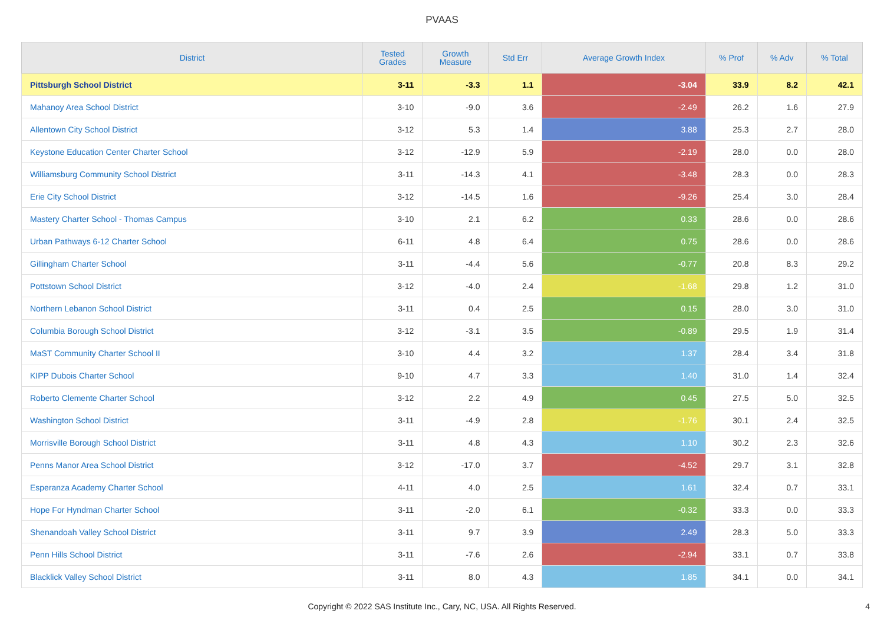PVAAS
| District | Tested Grades | Growth Measure | Std Err | Average Growth Index | % Prof | % Adv | % Total |
| --- | --- | --- | --- | --- | --- | --- | --- |
| Pittsburgh School District | 3-11 | -3.3 | 1.1 | -3.04 | 33.9 | 8.2 | 42.1 |
| Mahanoy Area School District | 3-10 | -9.0 | 3.6 | -2.49 | 26.2 | 1.6 | 27.9 |
| Allentown City School District | 3-12 | 5.3 | 1.4 | 3.88 | 25.3 | 2.7 | 28.0 |
| Keystone Education Center Charter School | 3-12 | -12.9 | 5.9 | -2.19 | 28.0 | 0.0 | 28.0 |
| Williamsburg Community School District | 3-11 | -14.3 | 4.1 | -3.48 | 28.3 | 0.0 | 28.3 |
| Erie City School District | 3-12 | -14.5 | 1.6 | -9.26 | 25.4 | 3.0 | 28.4 |
| Mastery Charter School - Thomas Campus | 3-10 | 2.1 | 6.2 | 0.33 | 28.6 | 0.0 | 28.6 |
| Urban Pathways 6-12 Charter School | 6-11 | 4.8 | 6.4 | 0.75 | 28.6 | 0.0 | 28.6 |
| Gillingham Charter School | 3-11 | -4.4 | 5.6 | -0.77 | 20.8 | 8.3 | 29.2 |
| Pottstown School District | 3-12 | -4.0 | 2.4 | -1.68 | 29.8 | 1.2 | 31.0 |
| Northern Lebanon School District | 3-11 | 0.4 | 2.5 | 0.15 | 28.0 | 3.0 | 31.0 |
| Columbia Borough School District | 3-12 | -3.1 | 3.5 | -0.89 | 29.5 | 1.9 | 31.4 |
| MaST Community Charter School II | 3-10 | 4.4 | 3.2 | 1.37 | 28.4 | 3.4 | 31.8 |
| KIPP Dubois Charter School | 9-10 | 4.7 | 3.3 | 1.40 | 31.0 | 1.4 | 32.4 |
| Roberto Clemente Charter School | 3-12 | 2.2 | 4.9 | 0.45 | 27.5 | 5.0 | 32.5 |
| Washington School District | 3-11 | -4.9 | 2.8 | -1.76 | 30.1 | 2.4 | 32.5 |
| Morrisville Borough School District | 3-11 | 4.8 | 4.3 | 1.10 | 30.2 | 2.3 | 32.6 |
| Penns Manor Area School District | 3-12 | -17.0 | 3.7 | -4.52 | 29.7 | 3.1 | 32.8 |
| Esperanza Academy Charter School | 4-11 | 4.0 | 2.5 | 1.61 | 32.4 | 0.7 | 33.1 |
| Hope For Hyndman Charter School | 3-11 | -2.0 | 6.1 | -0.32 | 33.3 | 0.0 | 33.3 |
| Shenandoah Valley School District | 3-11 | 9.7 | 3.9 | 2.49 | 28.3 | 5.0 | 33.3 |
| Penn Hills School District | 3-11 | -7.6 | 2.6 | -2.94 | 33.1 | 0.7 | 33.8 |
| Blacklick Valley School District | 3-11 | 8.0 | 4.3 | 1.85 | 34.1 | 0.0 | 34.1 |
Copyright © 2022 SAS Institute Inc., Cary, NC, USA. All Rights Reserved.
4